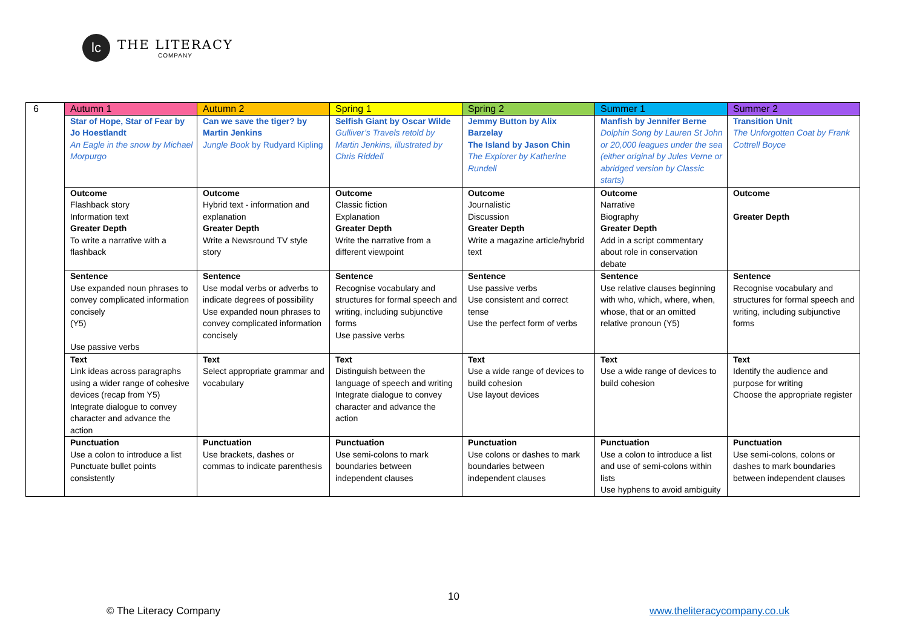lc
THE LITERACY
COMPANY
| 6 | Autumn 1 | Autumn 2 | Spring 1 | Spring 2 | Summer 1 | Summer 2 |
| --- | --- | --- | --- | --- | --- | --- |
| | Star of Hope, Star of Fear by Jo Hoestlandt An Eagle in the snow by Michael Morpurgo | Can we save the tiger? by Martin Jenkins Jungle Book by Rudyard Kipling | Selfish Giant by Oscar Wilde Gulliver’s Travels retold by Martin Jenkins, illustrated by Chris Riddell | Jemmy Button by Alix Barzelay The Island by Jason Chin The Explorer by Katherine Rundell | Manfish by Jennifer Berne Dolphin Song by Lauren St John or 20,000 leagues under the sea (either original by Jules Verne or abridged version by Classic starts) | Transition Unit The Unforgotten Coat by Frank Cottrell Boyce |
| | Outcome Flashback story Information text Greater Depth To write a narrative with a flashback | Outcome Hybrid text - information and explanation Greater Depth Write a Newsround TV style story | Outcome Classic fiction Explanation Greater Depth Write the narrative from a different viewpoint | Outcome Journalistic Discussion Greater Depth Write a magazine article/hybrid text | Outcome Narrative Biography Greater Depth Add in a script commentary about role in conservation debate | Outcome Greater Depth |
| | Sentence Use expanded noun phrases to convey complicated information concisely (Y5) Use passive verbs | Sentence Use modal verbs or adverbs to indicate degrees of possibility Use expanded noun phrases to convey complicated information concisely | Sentence Recognise vocabulary and structures for formal speech and writing, including subjunctive forms Use passive verbs | Sentence Use passive verbs Use consistent and correct tense Use the perfect form of verbs | Sentence Use relative clauses beginning with who, which, where, when, whose, that or an omitted relative pronoun (Y5) | Sentence Recognise vocabulary and structures for formal speech and writing, including subjunctive forms |
| | Text Link ideas across paragraphs using a wider range of cohesive devices (recap from Y5) Integrate dialogue to convey character and advance the action | Text Select appropriate grammar and vocabulary | Text Distinguish between the language of speech and writing Integrate dialogue to convey character and advance the action | Text Use a wide range of devices to build cohesion Use layout devices | Text Use a wide range of devices to build cohesion | Text Identify the audience and purpose for writing Choose the appropriate register |
| | Punctuation Use a colon to introduce a list Punctuate bullet points consistently | Punctuation Use brackets, dashes or commas to indicate parenthesis | Punctuation Use semi-colons to mark boundaries between independent clauses | Punctuation Use colons or dashes to mark boundaries between independent clauses | Punctuation Use a colon to introduce a list and use of semi-colons within lists Use hyphens to avoid ambiguity | Punctuation Use semi-colons, colons or dashes to mark boundaries between independent clauses |
10
© The Literacy Company www.theliteracycompany.co.uk